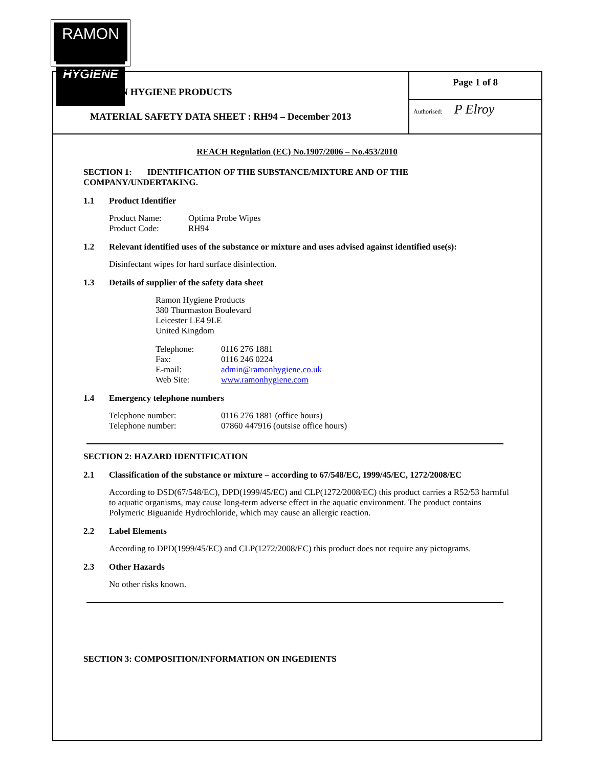RAMON
HYGIENE
RAMON HYGIENE PRODUCTS
MATERIAL SAFETY DATA SHEET : RH94 – December 2013
Page 1 of 8
Authorised: P Elroy
REACH Regulation (EC) No.1907/2006 – No.453/2010
SECTION 1: IDENTIFICATION OF THE SUBSTANCE/MIXTURE AND OF THE COMPANY/UNDERTAKING.
1.1 Product Identifier
| Product Name: | Optima Probe Wipes |
| Product Code: | RH94 |
1.2 Relevant identified uses of the substance or mixture and uses advised against identified use(s):
Disinfectant wipes for hard surface disinfection.
1.3 Details of supplier of the safety data sheet
Ramon Hygiene Products
380 Thurmaston Boulevard
Leicester LE4 9LE
United Kingdom
| Telephone: | 0116 276 1881 |
| Fax: | 0116 246 0224 |
| E-mail: | admin@ramonhygiene.co.uk |
| Web Site: | www.ramonhygiene.com |
1.4 Emergency telephone numbers
| Telephone number: | 0116 276 1881 (office hours) |
| Telephone number: | 07860 447916 (outsise office hours) |
SECTION 2: HAZARD IDENTIFICATION
2.1 Classification of the substance or mixture – according to 67/548/EC, 1999/45/EC, 1272/2008/EC
According to DSD(67/548/EC), DPD(1999/45/EC) and CLP(1272/2008/EC) this product carries a R52/53 harmful to aquatic organisms, may cause long-term adverse effect in the aquatic environment. The product contains Polymeric Biguanide Hydrochloride, which may cause an allergic reaction.
2.2 Label Elements
According to DPD(1999/45/EC) and CLP(1272/2008/EC) this product does not require any pictograms.
2.3 Other Hazards
No other risks known.
SECTION 3: COMPOSITION/INFORMATION ON INGEDIENTS